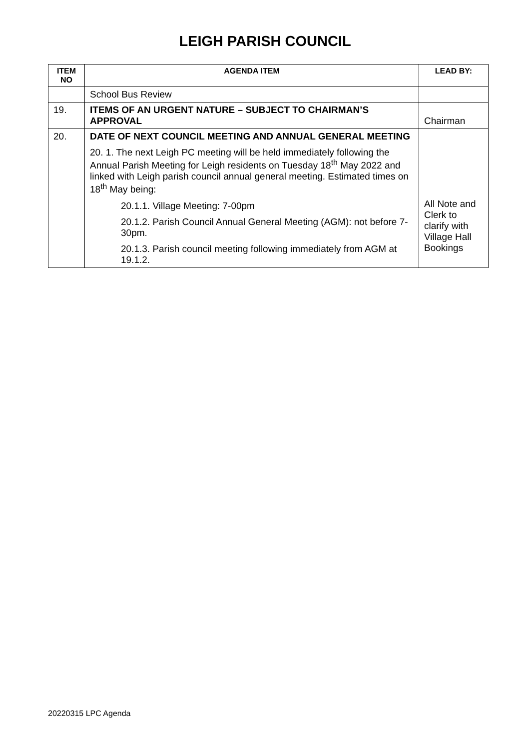LEIGH PARISH COUNCIL
| ITEM NO | AGENDA ITEM | LEAD BY: |
| --- | --- | --- |
| | School Bus Review | |
| 19. | ITEMS OF AN URGENT NATURE – SUBJECT TO CHAIRMAN’S APPROVAL | Chairman |
| 20. | DATE OF NEXT COUNCIL MEETING AND ANNUAL GENERAL MEETING 20. 1. The next Leigh PC meeting will be held immediately following the Annual Parish Meeting for Leigh residents on Tuesday 18<sup>th</sup> May 2022 and linked with Leigh parish council annual general meeting. Estimated times on 18<sup>th</sup> May being: 20.1.1. Village Meeting: 7-00pm 20.1.2. Parish Council Annual General Meeting (AGM): not before 7-30pm. 20.1.3. Parish council meeting following immediately from AGM at 19.1.2. | All Note and Clerk to clarify with Village Hall Bookings |
20220315 LPC Agenda